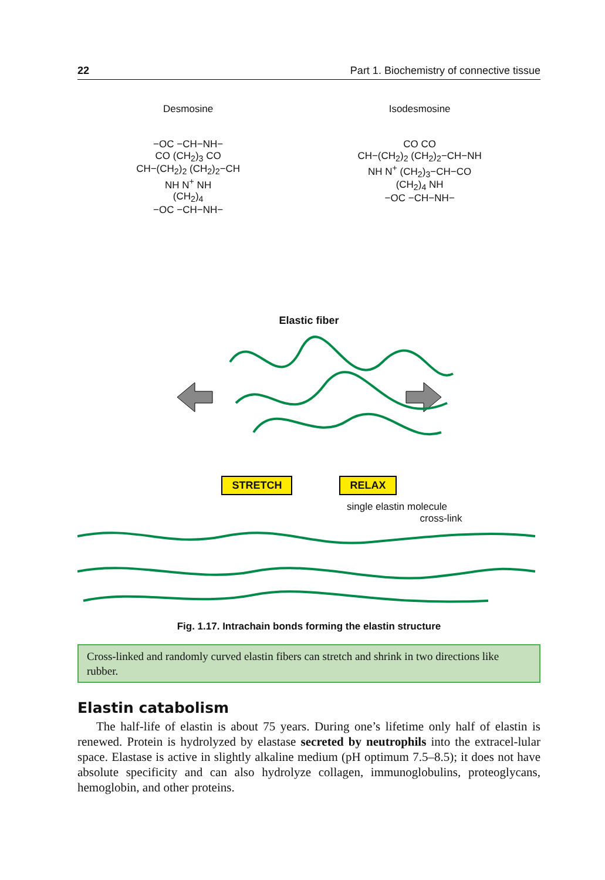22 Part 1. Biochemistry of connective tissue
Desmosine
−OC −CH−NH−
CO (CH<sub>2</sub>)<sub>3</sub> CO
CH−(CH<sub>2</sub>)<sub>2</sub> (CH<sub>2</sub>)<sub>2</sub>−CH
NH N<sup>+</sup> NH
(CH<sub>2</sub>)<sub>4</sub>
−OC −CH−NH−
Isodesmosine
CO CO
CH−(CH<sub>2</sub>)<sub>2</sub> (CH<sub>2</sub>)<sub>2</sub>−CH−NH
NH N<sup>+</sup> (CH<sub>2</sub>)<sub>3</sub>−CH−CO
(CH<sub>2</sub>)<sub>4</sub> NH
−OC −CH−NH−
Elastic fiber
STRETCH RELAX
single elastin molecule
cross-link
Fig. 1.17. Intrachain bonds forming the elastin structure
Cross-linked and randomly curved elastin fibers can stretch and shrink in two directions like rubber.
Elastin catabolism
The half-life of elastin is about 75 years. During one’s lifetime only half of elastin is renewed. Protein is hydrolyzed by elastase secreted by neutrophils into the extracel-lular space. Elastase is active in slightly alkaline medium (pH optimum 7.5–8.5); it does not have absolute specificity and can also hydrolyze collagen, immunoglobulins, proteoglycans, hemoglobin, and other proteins.